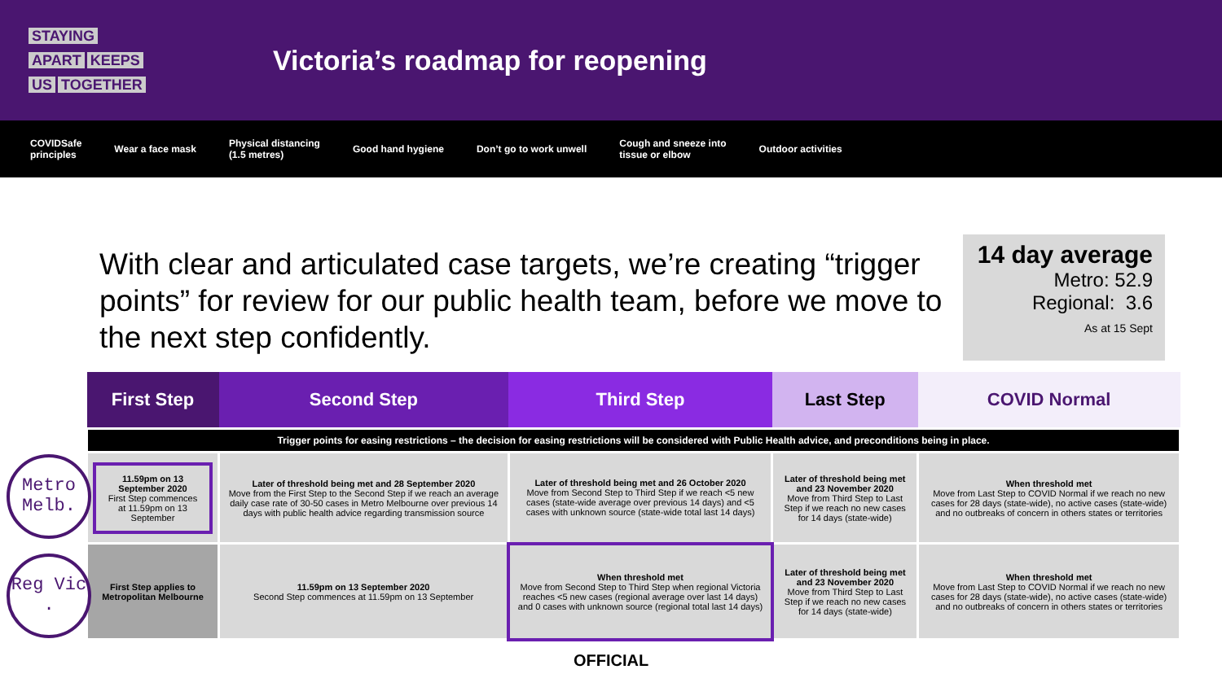STAYING
APART KEEPS
US TOGETHER
Victoria’s roadmap for reopening
COVIDSafe
principles Wear a face mask Physical distancing
(1.5 metres) Good hand hygiene Don’t go to work unwell Cough and sneeze into
tissue or elbow Outdoor activities
With clear and articulated case targets, we’re creating “trigger points” for review for our public health team, before we move to the next step confidently.
14 day average
Metro: 52.9
Regional: 3.6
As at 15 Sept
Metro Melb.
Reg Vic .
| First Step | Second Step | Third Step | Last Step | COVID Normal |
| --- | --- | --- | --- | --- |
| Trigger points for easing restrictions – the decision for easing restrictions will be considered with Public Health advice, and preconditions being in place. | | | | |
| 11.59pm on 13 September 2020 First Step commences at 11.59pm on 13 September | Later of threshold being met and 28 September 2020 Move from the First Step to the Second Step if we reach an average daily case rate of 30-50 cases in Metro Melbourne over previous 14 days with public health advice regarding transmission source | Later of threshold being met and 26 October 2020 Move from Second Step to Third Step if we reach <5 new cases (state-wide average over previous 14 days) and <5 cases with unknown source (state-wide total last 14 days) | Later of threshold being met and 23 November 2020 Move from Third Step to Last Step if we reach no new cases for 14 days (state-wide) | When threshold met Move from Last Step to COVID Normal if we reach no new cases for 28 days (state-wide), no active cases (state-wide) and no outbreaks of concern in others states or territories |
| First Step applies to Metropolitan Melbourne | 11.59pm on 13 September 2020 Second Step commences at 11.59pm on 13 September | When threshold met Move from Second Step to Third Step when regional Victoria reaches <5 new cases (regional average over last 14 days) and 0 cases with unknown source (regional total last 14 days) | Later of threshold being met and 23 November 2020 Move from Third Step to Last Step if we reach no new cases for 14 days (state-wide) | When threshold met Move from Last Step to COVID Normal if we reach no new cases for 28 days (state-wide), no active cases (state-wide) and no outbreaks of concern in others states or territories |
OFFICIAL